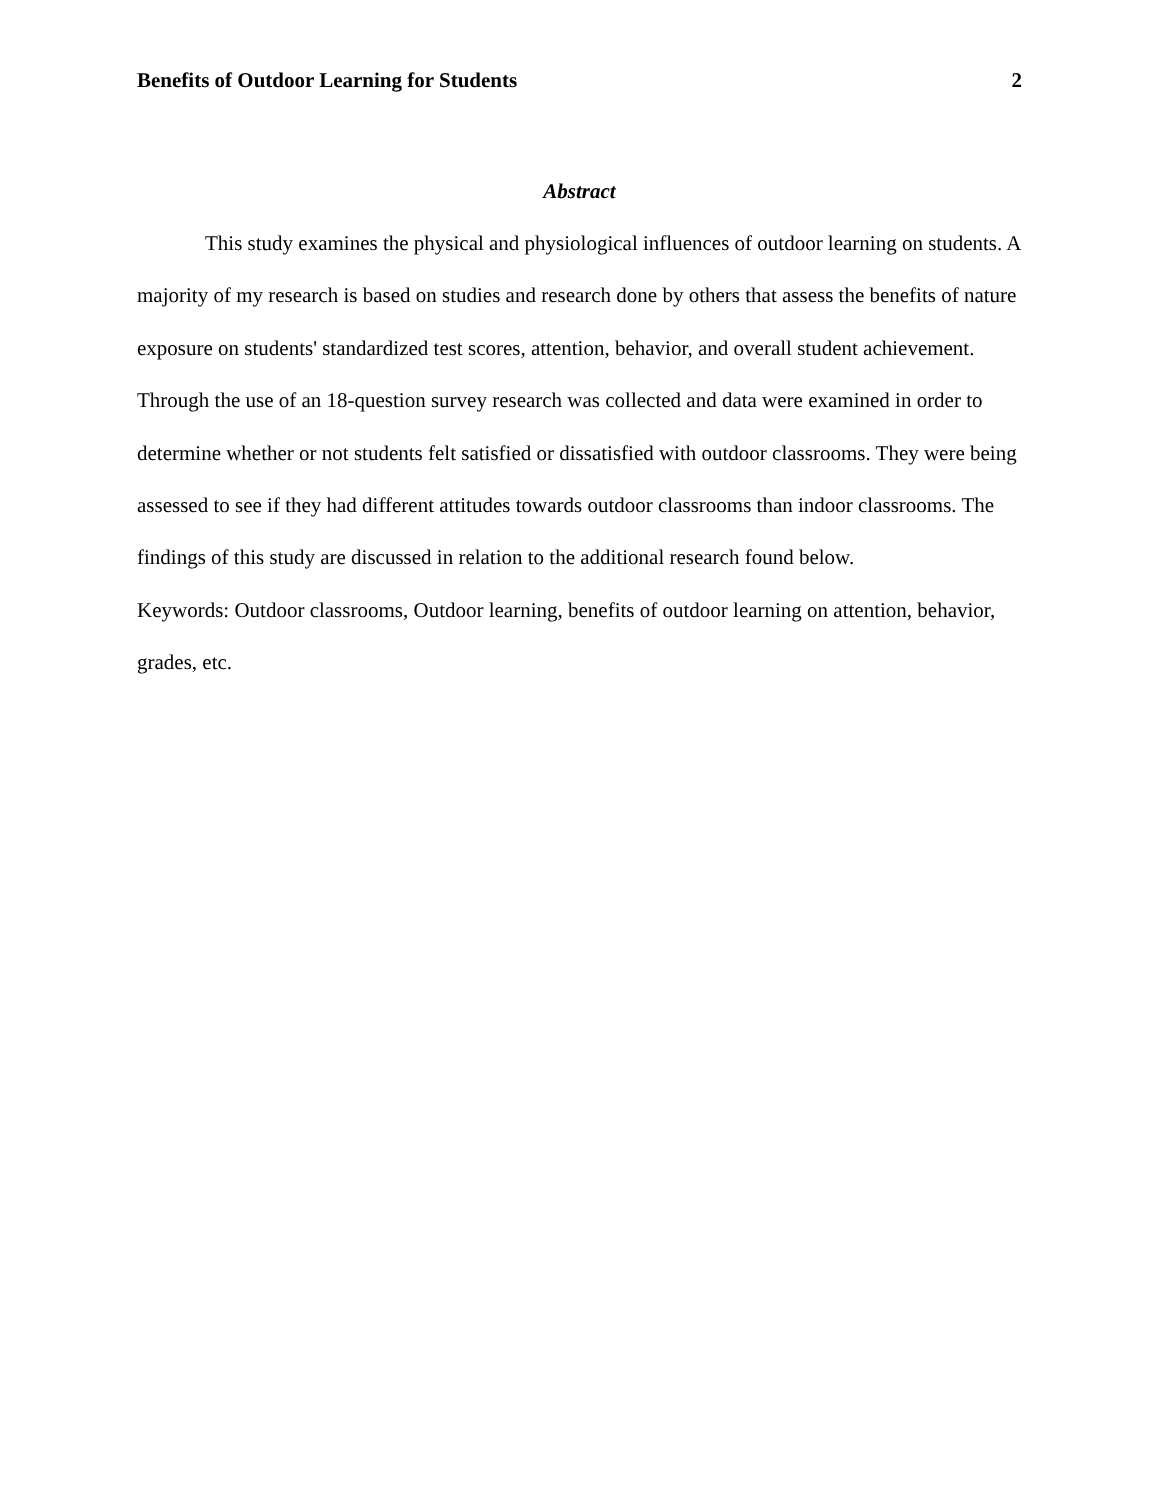Benefits of Outdoor Learning for Students 2
Abstract
This study examines the physical and physiological influences of outdoor learning on students. A majority of my research is based on studies and research done by others that assess the benefits of nature exposure on students' standardized test scores, attention, behavior, and overall student achievement. Through the use of an 18-question survey research was collected and data were examined in order to determine whether or not students felt satisfied or dissatisfied with outdoor classrooms. They were being assessed to see if they had different attitudes towards outdoor classrooms than indoor classrooms. The findings of this study are discussed in relation to the additional research found below.
Keywords: Outdoor classrooms, Outdoor learning, benefits of outdoor learning on attention, behavior, grades, etc.